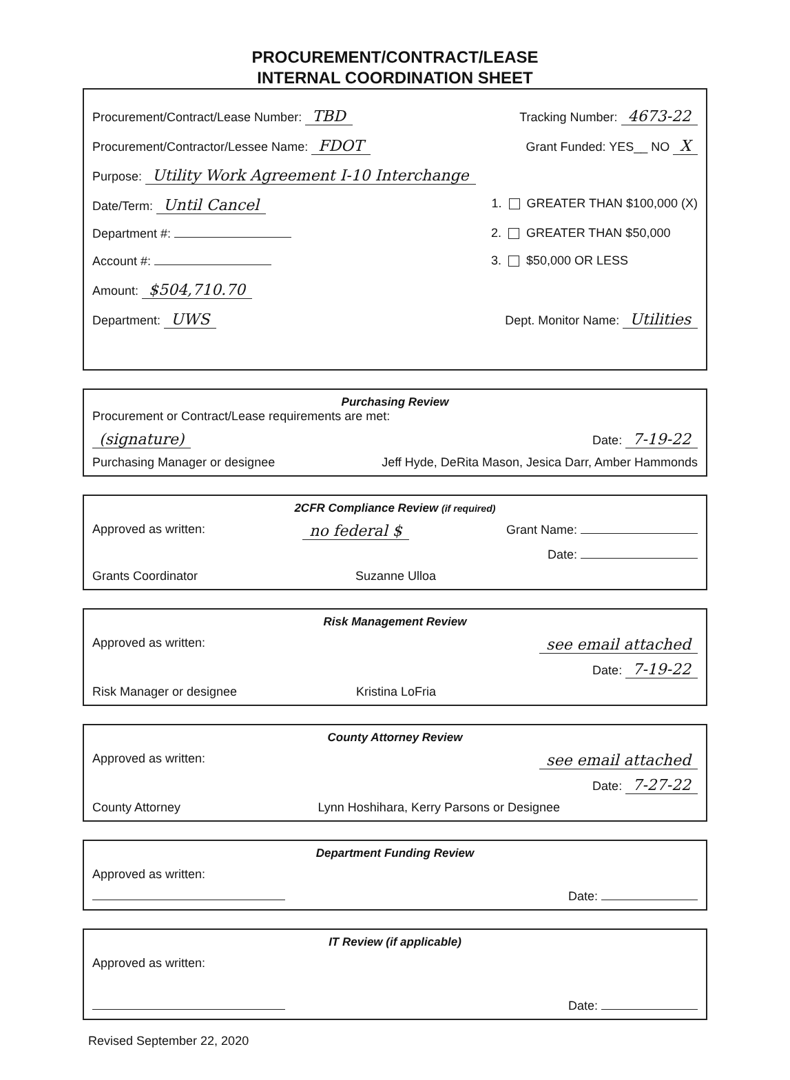PROCUREMENT/CONTRACT/LEASE
INTERNAL COORDINATION SHEET
Procurement/Contract/Lease Number: TBD Tracking Number: 4673-22
Procurement/Contractor/Lessee Name: FDOT Grant Funded: YES__ NO X
Purpose: Utility Work Agreement I-10 Interchange
Date/Term: Until Cancel 1. GREATER THAN $100,000 (X)
Department #: 2. GREATER THAN $50,000
Account #: 3. $50,000 OR LESS
Amount: $504,710.70
Department: UWS Dept. Monitor Name: Utilities
Purchasing Review
Procurement or Contract/Lease requirements are met:
(signature) Date: 7-19-22
Purchasing Manager or designee Jeff Hyde, DeRita Mason, Jesica Darr, Amber Hammonds
2CFR Compliance Review (if required)
Approved as written: no federal $ Grant Name:
Date:
Grants Coordinator Suzanne Ulloa
Risk Management Review
Approved as written: see email attached
Date: 7-19-22
Risk Manager or designee Kristina LoFria
County Attorney Review
Approved as written: see email attached
Date: 7-27-22
County Attorney Lynn Hoshihara, Kerry Parsons or Designee
Department Funding Review
Approved as written:
Date:
IT Review (if applicable)
Approved as written:
Date:
Revised September 22, 2020